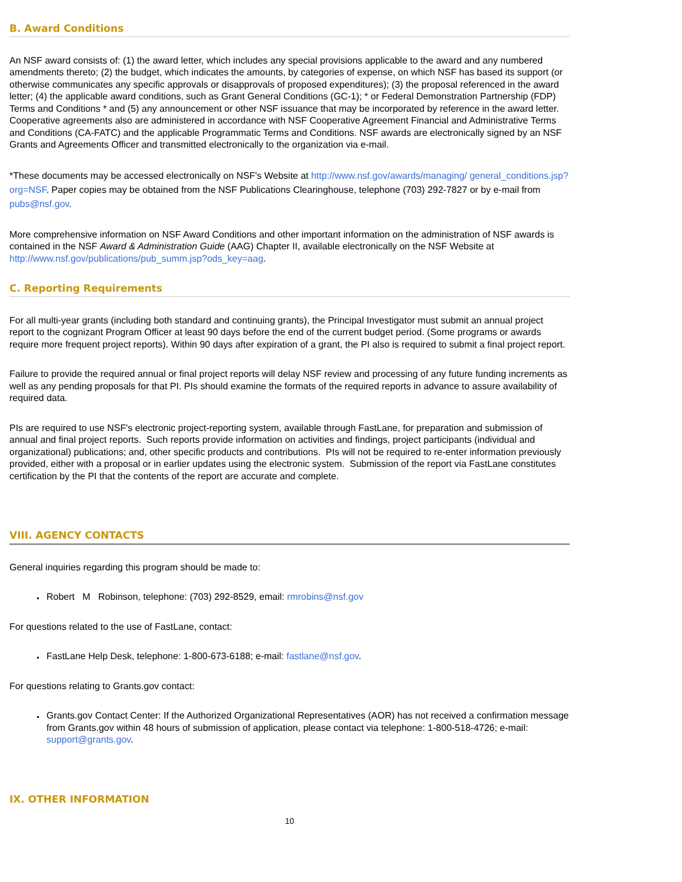B. Award Conditions
An NSF award consists of: (1) the award letter, which includes any special provisions applicable to the award and any numbered amendments thereto; (2) the budget, which indicates the amounts, by categories of expense, on which NSF has based its support (or otherwise communicates any specific approvals or disapprovals of proposed expenditures); (3) the proposal referenced in the award letter; (4) the applicable award conditions, such as Grant General Conditions (GC-1); * or Federal Demonstration Partnership (FDP) Terms and Conditions * and (5) any announcement or other NSF issuance that may be incorporated by reference in the award letter. Cooperative agreements also are administered in accordance with NSF Cooperative Agreement Financial and Administrative Terms and Conditions (CA-FATC) and the applicable Programmatic Terms and Conditions. NSF awards are electronically signed by an NSF Grants and Agreements Officer and transmitted electronically to the organization via e-mail.
*These documents may be accessed electronically on NSF's Website at http://www.nsf.gov/awards/managing/ general_conditions.jsp?org=NSF. Paper copies may be obtained from the NSF Publications Clearinghouse, telephone (703) 292-7827 or by e-mail from pubs@nsf.gov.
More comprehensive information on NSF Award Conditions and other important information on the administration of NSF awards is contained in the NSF Award & Administration Guide (AAG) Chapter II, available electronically on the NSF Website at http://www.nsf.gov/publications/pub_summ.jsp?ods_key=aag.
C. Reporting Requirements
For all multi-year grants (including both standard and continuing grants), the Principal Investigator must submit an annual project report to the cognizant Program Officer at least 90 days before the end of the current budget period. (Some programs or awards require more frequent project reports). Within 90 days after expiration of a grant, the PI also is required to submit a final project report.
Failure to provide the required annual or final project reports will delay NSF review and processing of any future funding increments as well as any pending proposals for that PI. PIs should examine the formats of the required reports in advance to assure availability of required data.
PIs are required to use NSF's electronic project-reporting system, available through FastLane, for preparation and submission of annual and final project reports. Such reports provide information on activities and findings, project participants (individual and organizational) publications; and, other specific products and contributions. PIs will not be required to re-enter information previously provided, either with a proposal or in earlier updates using the electronic system. Submission of the report via FastLane constitutes certification by the PI that the contents of the report are accurate and complete.
VIII. AGENCY CONTACTS
General inquiries regarding this program should be made to:
Robert M Robinson, telephone: (703) 292-8529, email: rmrobins@nsf.gov
For questions related to the use of FastLane, contact:
FastLane Help Desk, telephone: 1-800-673-6188; e-mail: fastlane@nsf.gov.
For questions relating to Grants.gov contact:
Grants.gov Contact Center: If the Authorized Organizational Representatives (AOR) has not received a confirmation message from Grants.gov within 48 hours of submission of application, please contact via telephone: 1-800-518-4726; e-mail: support@grants.gov.
IX. OTHER INFORMATION
10